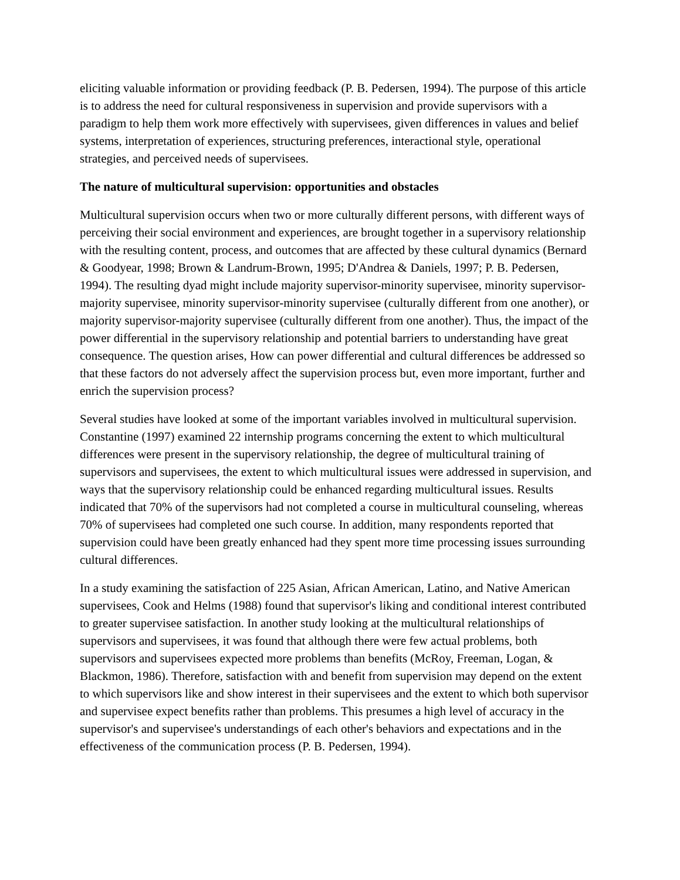eliciting valuable information or providing feedback (P. B. Pedersen, 1994). The purpose of this article is to address the need for cultural responsiveness in supervision and provide supervisors with a paradigm to help them work more effectively with supervisees, given differences in values and belief systems, interpretation of experiences, structuring preferences, interactional style, operational strategies, and perceived needs of supervisees.
The nature of multicultural supervision: opportunities and obstacles
Multicultural supervision occurs when two or more culturally different persons, with different ways of perceiving their social environment and experiences, are brought together in a supervisory relationship with the resulting content, process, and outcomes that are affected by these cultural dynamics (Bernard & Goodyear, 1998; Brown & Landrum-Brown, 1995; D'Andrea & Daniels, 1997; P. B. Pedersen, 1994). The resulting dyad might include majority supervisor-minority supervisee, minority supervisor-majority supervisee, minority supervisor-minority supervisee (culturally different from one another), or majority supervisor-majority supervisee (culturally different from one another). Thus, the impact of the power differential in the supervisory relationship and potential barriers to understanding have great consequence. The question arises, How can power differential and cultural differences be addressed so that these factors do not adversely affect the supervision process but, even more important, further and enrich the supervision process?
Several studies have looked at some of the important variables involved in multicultural supervision. Constantine (1997) examined 22 internship programs concerning the extent to which multicultural differences were present in the supervisory relationship, the degree of multicultural training of supervisors and supervisees, the extent to which multicultural issues were addressed in supervision, and ways that the supervisory relationship could be enhanced regarding multicultural issues. Results indicated that 70% of the supervisors had not completed a course in multicultural counseling, whereas 70% of supervisees had completed one such course. In addition, many respondents reported that supervision could have been greatly enhanced had they spent more time processing issues surrounding cultural differences.
In a study examining the satisfaction of 225 Asian, African American, Latino, and Native American supervisees, Cook and Helms (1988) found that supervisor's liking and conditional interest contributed to greater supervisee satisfaction. In another study looking at the multicultural relationships of supervisors and supervisees, it was found that although there were few actual problems, both supervisors and supervisees expected more problems than benefits (McRoy, Freeman, Logan, & Blackmon, 1986). Therefore, satisfaction with and benefit from supervision may depend on the extent to which supervisors like and show interest in their supervisees and the extent to which both supervisor and supervisee expect benefits rather than problems. This presumes a high level of accuracy in the supervisor's and supervisee's understandings of each other's behaviors and expectations and in the effectiveness of the communication process (P. B. Pedersen, 1994).